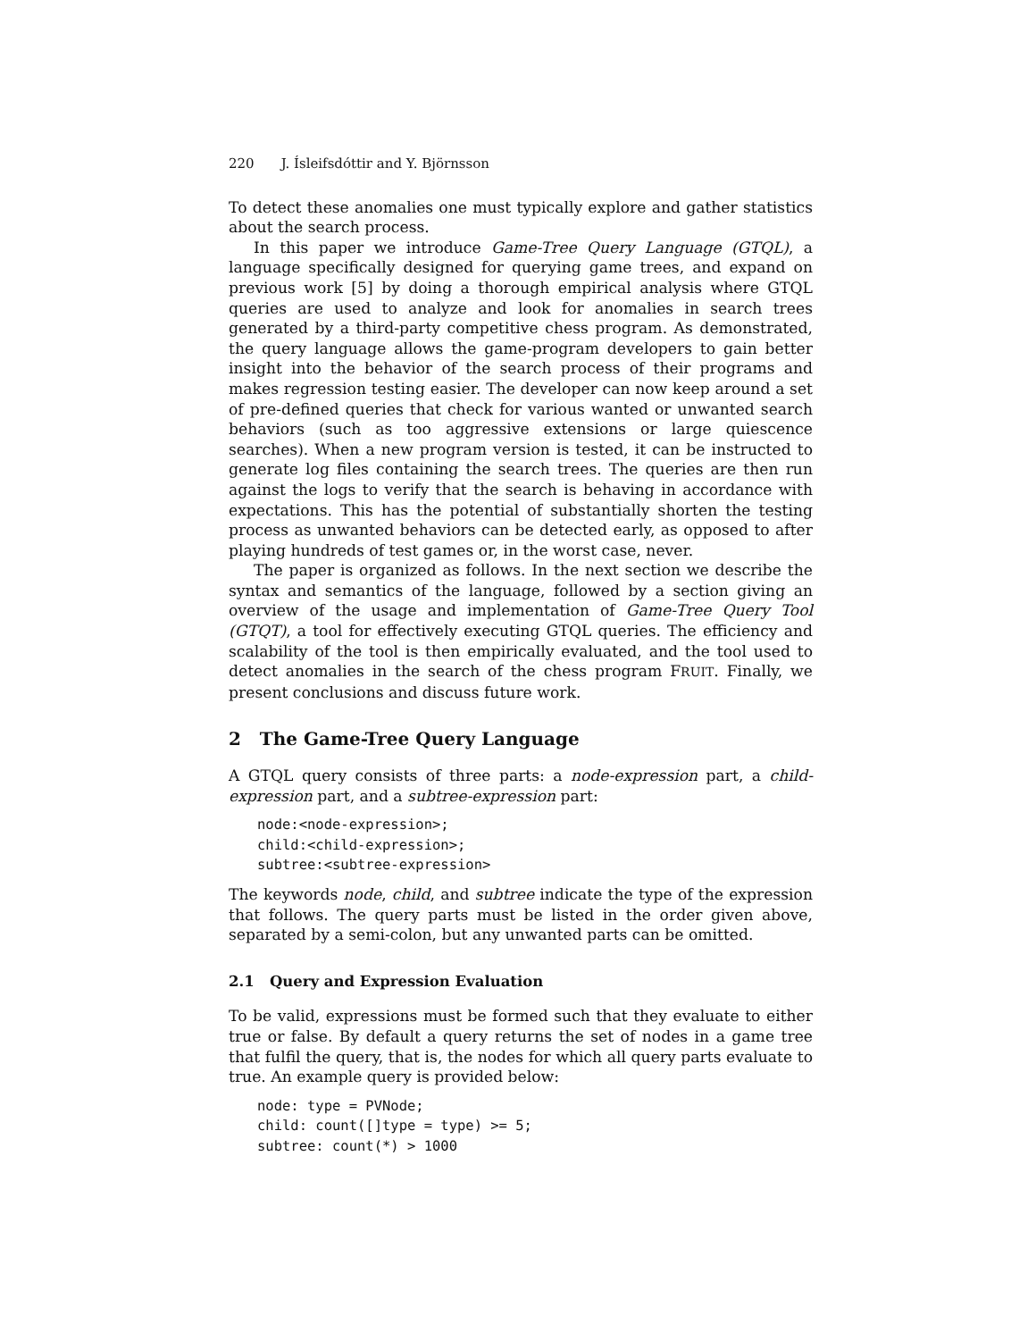220 J. Ísleifsdóttir and Y. Björnsson
To detect these anomalies one must typically explore and gather statistics about the search process.
In this paper we introduce Game-Tree Query Language (GTQL), a language specifically designed for querying game trees, and expand on previous work [5] by doing a thorough empirical analysis where GTQL queries are used to analyze and look for anomalies in search trees generated by a third-party competitive chess program. As demonstrated, the query language allows the game-program developers to gain better insight into the behavior of the search process of their programs and makes regression testing easier. The developer can now keep around a set of pre-defined queries that check for various wanted or unwanted search behaviors (such as too aggressive extensions or large quiescence searches). When a new program version is tested, it can be instructed to generate log files containing the search trees. The queries are then run against the logs to verify that the search is behaving in accordance with expectations. This has the potential of substantially shorten the testing process as unwanted behaviors can be detected early, as opposed to after playing hundreds of test games or, in the worst case, never.
The paper is organized as follows. In the next section we describe the syntax and semantics of the language, followed by a section giving an overview of the usage and implementation of Game-Tree Query Tool (GTQT), a tool for effectively executing GTQL queries. The efficiency and scalability of the tool is then empirically evaluated, and the tool used to detect anomalies in the search of the chess program FRUIT. Finally, we present conclusions and discuss future work.
2 The Game-Tree Query Language
A GTQL query consists of three parts: a node-expression part, a child-expression part, and a subtree-expression part:
node:<node-expression>;
child:<child-expression>;
subtree:<subtree-expression>
The keywords node, child, and subtree indicate the type of the expression that follows. The query parts must be listed in the order given above, separated by a semi-colon, but any unwanted parts can be omitted.
2.1 Query and Expression Evaluation
To be valid, expressions must be formed such that they evaluate to either true or false. By default a query returns the set of nodes in a game tree that fulfil the query, that is, the nodes for which all query parts evaluate to true. An example query is provided below:
node: type = PVNode;
child: count([]type = type) >= 5;
subtree: count(*) > 1000